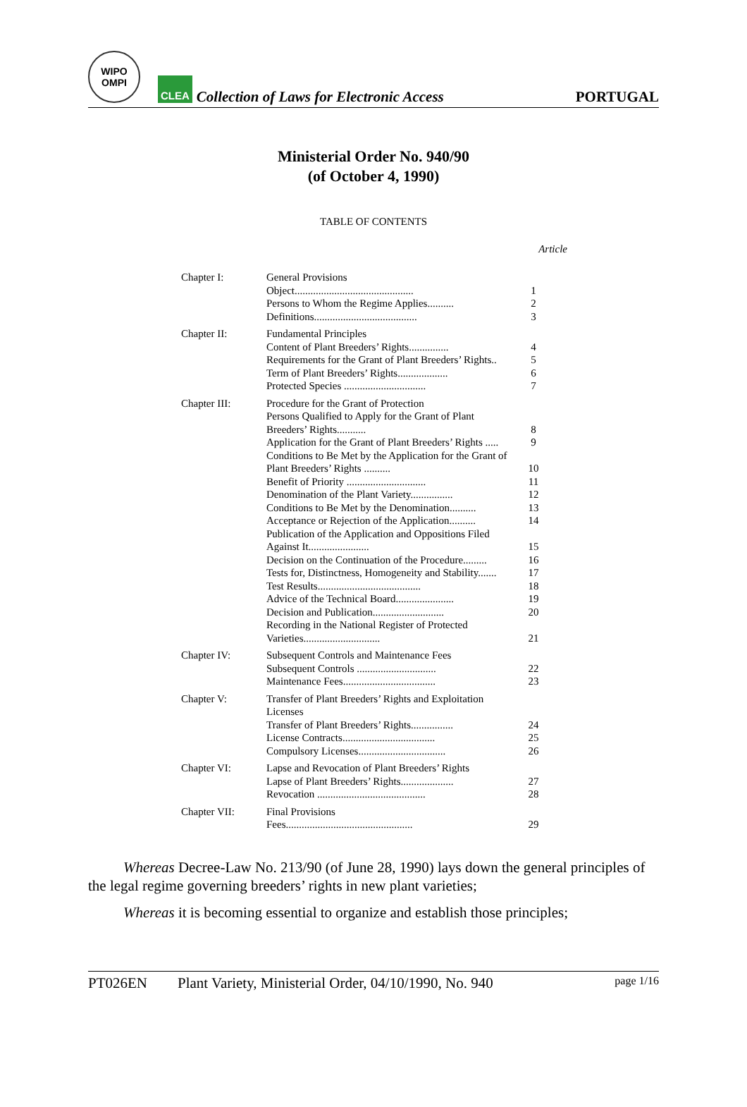WIPO
OMPI
CLEA
Collection of Laws for Electronic Access
PORTUGAL
Ministerial Order No. 940/90
(of October 4, 1990)
TABLE OF CONTENTS
Article
| Chapter I: | General Provisions | |
| | Object............................................. | 1 |
| | Persons to Whom the Regime Applies.......... | 2 |
| | Definitions....................................... | 3 |
| Chapter II: | Fundamental Principles | |
| | Content of Plant Breeders’ Rights............... | 4 |
| | Requirements for the Grant of Plant Breeders’ Rights.. | 5 |
| | Term of Plant Breeders’ Rights................... | 6 |
| | Protected Species ............................... | 7 |
| Chapter III: | Procedure for the Grant of Protection | |
| | Persons Qualified to Apply for the Grant of Plant Breeders’ Rights........... | 8 |
| | Application for the Grant of Plant Breeders’ Rights ..... | 9 |
| | Conditions to Be Met by the Application for the Grant of Plant Breeders’ Rights .......... | 10 |
| | Benefit of Priority .............................. | 11 |
| | Denomination of the Plant Variety................ | 12 |
| | Conditions to Be Met by the Denomination.......... | 13 |
| | Acceptance or Rejection of the Application.......... | 14 |
| | Publication of the Application and Oppositions Filed Against It....................... | 15 |
| | Decision on the Continuation of the Procedure......... | 16 |
| | Tests for, Distinctness, Homogeneity and Stability....... | 17 |
| | Test Results....................................... | 18 |
| | Advice of the Technical Board...................... | 19 |
| | Decision and Publication........................... | 20 |
| | Recording in the National Register of Protected Varieties............................. | 21 |
| Chapter IV: | Subsequent Controls and Maintenance Fees | |
| | Subsequent Controls .............................. | 22 |
| | Maintenance Fees................................... | 23 |
| Chapter V: | Transfer of Plant Breeders’ Rights and Exploitation Licenses | |
| | Transfer of Plant Breeders’ Rights................ | 24 |
| | License Contracts................................... | 25 |
| | Compulsory Licenses................................. | 26 |
| Chapter VI: | Lapse and Revocation of Plant Breeders’ Rights | |
| | Lapse of Plant Breeders’ Rights.................... | 27 |
| | Revocation ......................................... | 28 |
| Chapter VII: | Final Provisions | |
| | Fees................................................ | 29 |
Whereas Decree-Law No. 213/90 (of June 28, 1990) lays down the general principles of the legal regime governing breeders’ rights in new plant varieties;
Whereas it is becoming essential to organize and establish those principles;
PT026EN Plant Variety, Ministerial Order, 04/10/1990, No. 940 page 1/16